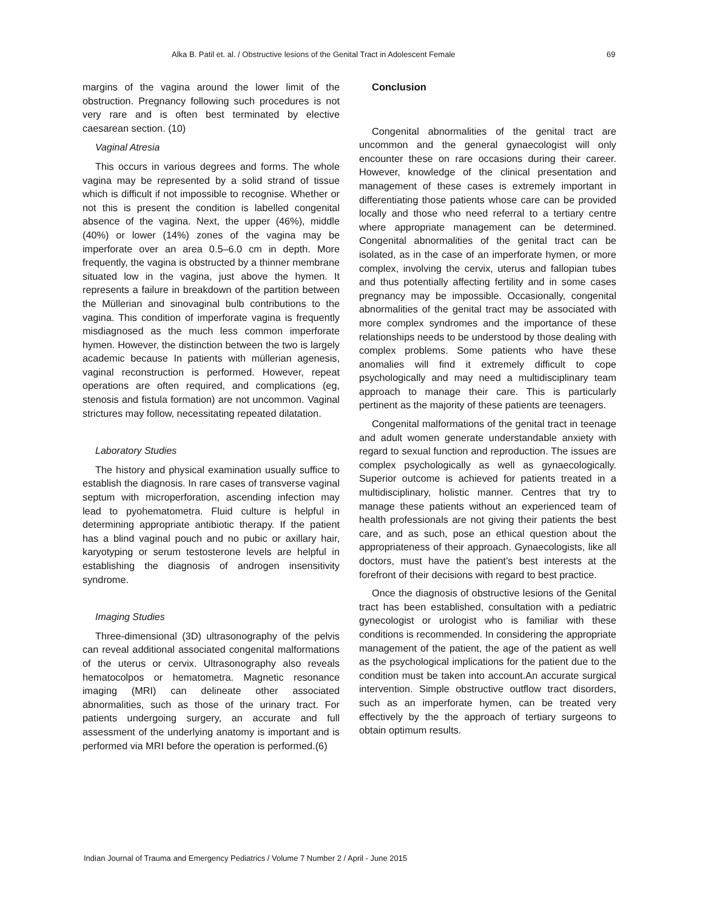Alka B. Patil et. al. / Obstructive lesions of the Genital Tract in Adolescent Female 69
margins of the vagina around the lower limit of the obstruction. Pregnancy following such procedures is not very rare and is often best terminated by elective caesarean section. (10)
Vaginal Atresia
This occurs in various degrees and forms. The whole vagina may be represented by a solid strand of tissue which is difficult if not impossible to recognise. Whether or not this is present the condition is labelled congenital absence of the vagina. Next, the upper (46%), middle (40%) or lower (14%) zones of the vagina may be imperforate over an area 0.5–6.0 cm in depth. More frequently, the vagina is obstructed by a thinner membrane situated low in the vagina, just above the hymen. It represents a failure in breakdown of the partition between the Müllerian and sinovaginal bulb contributions to the vagina. This condition of imperforate vagina is frequently misdiagnosed as the much less common imperforate hymen. However, the distinction between the two is largely academic because In patients with müllerian agenesis, vaginal reconstruction is performed. However, repeat operations are often required, and complications (eg, stenosis and fistula formation) are not uncommon. Vaginal strictures may follow, necessitating repeated dilatation.
Laboratory Studies
The history and physical examination usually suffice to establish the diagnosis. In rare cases of transverse vaginal septum with microperforation, ascending infection may lead to pyohematometra. Fluid culture is helpful in determining appropriate antibiotic therapy. If the patient has a blind vaginal pouch and no pubic or axillary hair, karyotyping or serum testosterone levels are helpful in establishing the diagnosis of androgen insensitivity syndrome.
Imaging Studies
Three-dimensional (3D) ultrasonography of the pelvis can reveal additional associated congenital malformations of the uterus or cervix. Ultrasonography also reveals hematocolpos or hematometra. Magnetic resonance imaging (MRI) can delineate other associated abnormalities, such as those of the urinary tract. For patients undergoing surgery, an accurate and full assessment of the underlying anatomy is important and is performed via MRI before the operation is performed.(6)
Conclusion
Congenital abnormalities of the genital tract are uncommon and the general gynaecologist will only encounter these on rare occasions during their career. However, knowledge of the clinical presentation and management of these cases is extremely important in differentiating those patients whose care can be provided locally and those who need referral to a tertiary centre where appropriate management can be determined. Congenital abnormalities of the genital tract can be isolated, as in the case of an imperforate hymen, or more complex, involving the cervix, uterus and fallopian tubes and thus potentially affecting fertility and in some cases pregnancy may be impossible. Occasionally, congenital abnormalities of the genital tract may be associated with more complex syndromes and the importance of these relationships needs to be understood by those dealing with complex problems. Some patients who have these anomalies will find it extremely difficult to cope psychologically and may need a multidisciplinary team approach to manage their care. This is particularly pertinent as the majority of these patients are teenagers.
Congenital malformations of the genital tract in teenage and adult women generate understandable anxiety with regard to sexual function and reproduction. The issues are complex psychologically as well as gynaecologically. Superior outcome is achieved for patients treated in a multidisciplinary, holistic manner. Centres that try to manage these patients without an experienced team of health professionals are not giving their patients the best care, and as such, pose an ethical question about the appropriateness of their approach. Gynaecologists, like all doctors, must have the patient’s best interests at the forefront of their decisions with regard to best practice.
Once the diagnosis of obstructive lesions of the Genital tract has been established, consultation with a pediatric gynecologist or urologist who is familiar with these conditions is recommended. In considering the appropriate management of the patient, the age of the patient as well as the psychological implications for the patient due to the condition must be taken into account.An accurate surgical intervention. Simple obstructive outflow tract disorders, such as an imperforate hymen, can be treated very effectively by the the approach of tertiary surgeons to obtain optimum results.
Indian Journal of Trauma and Emergency Pediatrics / Volume 7 Number 2 / April - June 2015